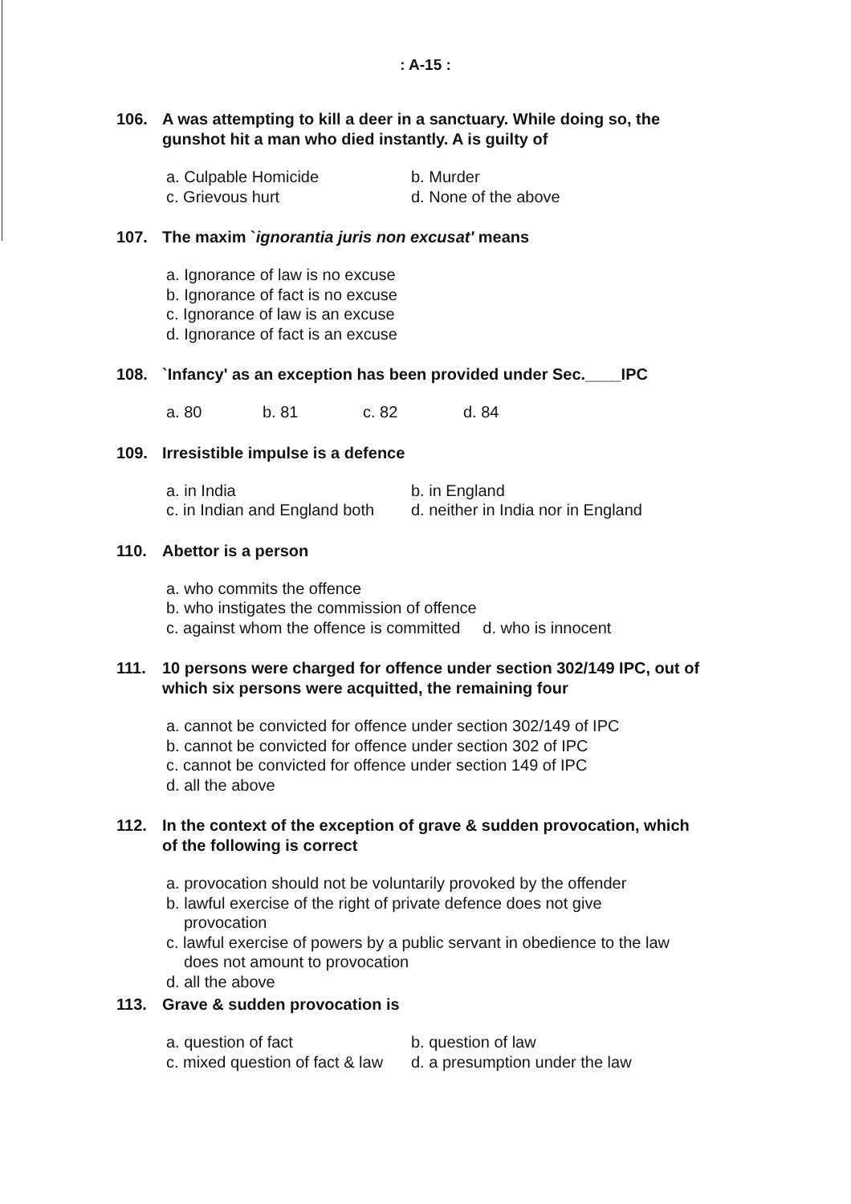: A-15 :
106. A was attempting to kill a deer in a sanctuary. While doing so, the gunshot hit a man who died instantly. A is guilty of
a. Culpable Homicide b. Murder c. Grievous hurt d. None of the above
107. The maxim `ignorantia juris non excusat' means
a. Ignorance of law is no excuse
b. Ignorance of fact is no excuse
c. Ignorance of law is an excuse
d. Ignorance of fact is an excuse
108. `Infancy' as an exception has been provided under Sec.____IPC
a. 80 b. 81 c. 82 d. 84
109. Irresistible impulse is a defence
a. in India b. in England c. in Indian and England both d. neither in India nor in England
110. Abettor is a person
a. who commits the offence
b. who instigates the commission of offence
c. against whom the offence is committed d. who is innocent
111. 10 persons were charged for offence under section 302/149 IPC, out of which six persons were acquitted, the remaining four
a. cannot be convicted for offence under section 302/149 of IPC
b. cannot be convicted for offence under section 302 of IPC
c. cannot be convicted for offence under section 149 of IPC
d. all the above
112. In the context of the exception of grave & sudden provocation, which of the following is correct
a. provocation should not be voluntarily provoked by the offender
b. lawful exercise of the right of private defence does not give
provocation
c. lawful exercise of powers by a public servant in obedience to the law
does not amount to provocation
d. all the above
113. Grave & sudden provocation is
a. question of fact b. question of law c. mixed question of fact & law d. a presumption under the law